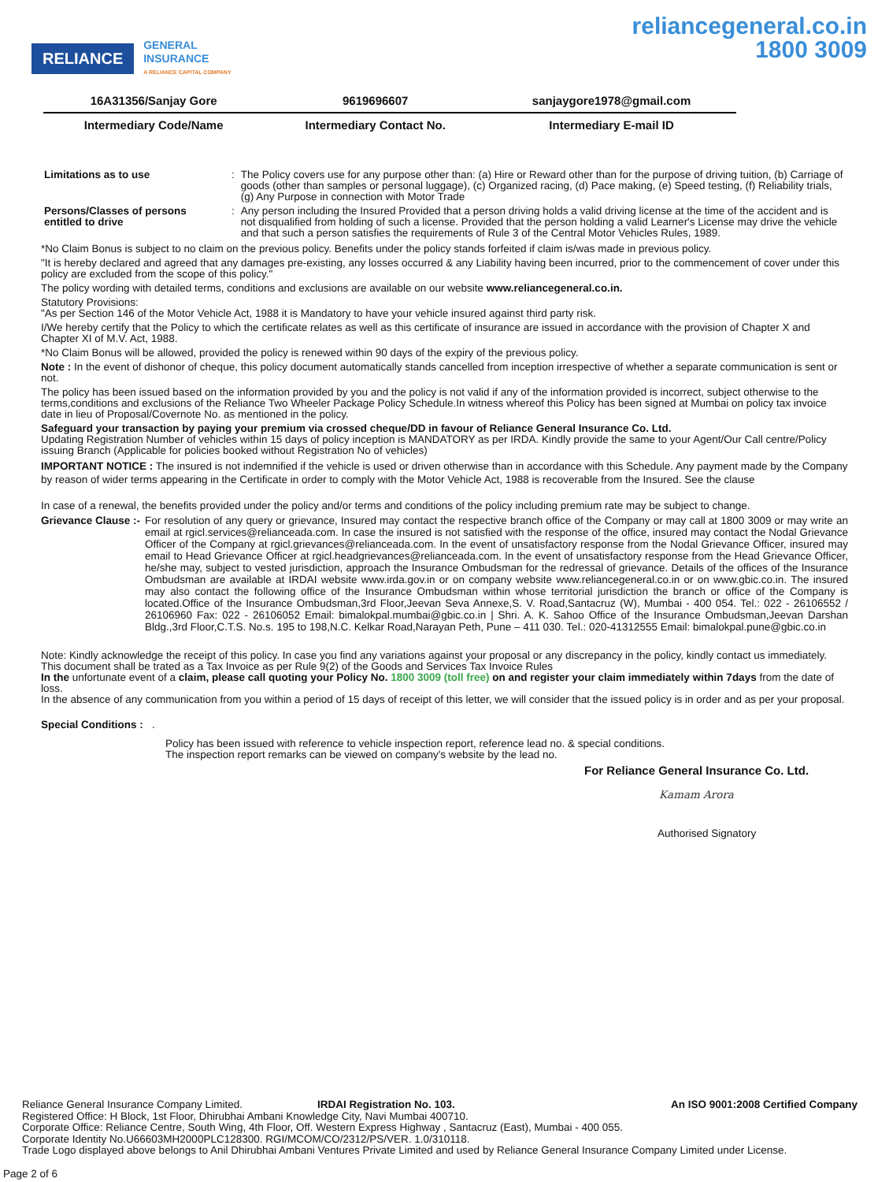RELIANCE
GENERAL
INSURANCE
A RELIANCE CAPITAL COMPANY
reliancegeneral.co.in
1800 3009
| 16A31356/Sanjay Gore | 9619696607 | sanjaygore1978@gmail.com |
| Intermediary Code/Name | Intermediary Contact No. | Intermediary E-mail ID |
| Limitations as to use | : | The Policy covers use for any purpose other than: (a) Hire or Reward other than for the purpose of driving tuition, (b) Carriage of goods (other than samples or personal luggage), (c) Organized racing, (d) Pace making, (e) Speed testing, (f) Reliability trials, (g) Any Purpose in connection with Motor Trade |
| Persons/Classes of persons entitled to drive | : | Any person including the Insured Provided that a person driving holds a valid driving license at the time of the accident and is not disqualified from holding of such a license. Provided that the person holding a valid Learner's License may drive the vehicle and that such a person satisfies the requirements of Rule 3 of the Central Motor Vehicles Rules, 1989. |
*No Claim Bonus is subject to no claim on the previous policy. Benefits under the policy stands forfeited if claim is/was made in previous policy.
"It is hereby declared and agreed that any damages pre-existing, any losses occurred & any Liability having been incurred, prior to the commencement of cover under this policy are excluded from the scope of this policy."
The policy wording with detailed terms, conditions and exclusions are available on our website www.reliancegeneral.co.in.
Statutory Provisions:
"As per Section 146 of the Motor Vehicle Act, 1988 it is Mandatory to have your vehicle insured against third party risk.
I/We hereby certify that the Policy to which the certificate relates as well as this certificate of insurance are issued in accordance with the provision of Chapter X and Chapter XI of M.V. Act, 1988.
*No Claim Bonus will be allowed, provided the policy is renewed within 90 days of the expiry of the previous policy.
Note : In the event of dishonor of cheque, this policy document automatically stands cancelled from inception irrespective of whether a separate communication is sent or not.
The policy has been issued based on the information provided by you and the policy is not valid if any of the information provided is incorrect, subject otherwise to the terms,conditions and exclusions of the Reliance Two Wheeler Package Policy Schedule.In witness whereof this Policy has been signed at Mumbai on policy tax invoice date in lieu of Proposal/Covernote No. as mentioned in the policy.
Safeguard your transaction by paying your premium via crossed cheque/DD in favour of Reliance General Insurance Co. Ltd.
Updating Registration Number of vehicles within 15 days of policy inception is MANDATORY as per IRDA. Kindly provide the same to your Agent/Our Call centre/Policy issuing Branch (Applicable for policies booked without Registration No of vehicles)
IMPORTANT NOTICE : The insured is not indemnified if the vehicle is used or driven otherwise than in accordance with this Schedule. Any payment made by the Company by reason of wider terms appearing in the Certificate in order to comply with the Motor Vehicle Act, 1988 is recoverable from the Insured. See the clause
In case of a renewal, the benefits provided under the policy and/or terms and conditions of the policy including premium rate may be subject to change.
Grievance Clause :- For resolution of any query or grievance, Insured may contact the respective branch office of the Company or may call at 1800 3009 or may write an email at rgicl.services@relianceada.com. In case the insured is not satisfied with the response of the office, insured may contact the Nodal Grievance Officer of the Company at rgicl.grievances@relianceada.com. In the event of unsatisfactory response from the Nodal Grievance Officer, insured may email to Head Grievance Officer at rgicl.headgrievances@relianceada.com. In the event of unsatisfactory response from the Head Grievance Officer, he/she may, subject to vested jurisdiction, approach the Insurance Ombudsman for the redressal of grievance. Details of the offices of the Insurance Ombudsman are available at IRDAI website www.irda.gov.in or on company website www.reliancegeneral.co.in or on www.gbic.co.in. The insured may also contact the following office of the Insurance Ombudsman within whose territorial jurisdiction the branch or office of the Company is located.Office of the Insurance Ombudsman,3rd Floor,Jeevan Seva Annexe,S. V. Road,Santacruz (W), Mumbai - 400 054. Tel.: 022 - 26106552 / 26106960 Fax: 022 - 26106052 Email: bimalokpal.mumbai@gbic.co.in | Shri. A. K. Sahoo Office of the Insurance Ombudsman,Jeevan Darshan Bldg.,3rd Floor,C.T.S. No.s. 195 to 198,N.C. Kelkar Road,Narayan Peth, Pune – 411 030. Tel.: 020-41312555 Email: bimalokpal.pune@gbic.co.in
Note: Kindly acknowledge the receipt of this policy. In case you find any variations against your proposal or any discrepancy in the policy, kindly contact us immediately.
This document shall be trated as a Tax Invoice as per Rule 9(2) of the Goods and Services Tax Invoice Rules
In the unfortunate event of a claim, please call quoting your Policy No. 1800 3009 (toll free) on and register your claim immediately within 7days from the date of loss.
In the absence of any communication from you within a period of 15 days of receipt of this letter, we will consider that the issued policy is in order and as per your proposal.
Special Conditions : .
Policy has been issued with reference to vehicle inspection report, reference lead no. & special conditions.
The inspection report remarks can be viewed on company's website by the lead no.
For Reliance General Insurance Co. Ltd.
Kamam Arora
Authorised Signatory
Reliance General Insurance Company Limited. IRDAI Registration No. 103. An ISO 9001:2008 Certified Company
Registered Office: H Block, 1st Floor, Dhirubhai Ambani Knowledge City, Navi Mumbai 400710.
Corporate Office: Reliance Centre, South Wing, 4th Floor, Off. Western Express Highway , Santacruz (East), Mumbai - 400 055.
Corporate Identity No.U66603MH2000PLC128300. RGI/MCOM/CO/2312/PS/VER. 1.0/310118.
Trade Logo displayed above belongs to Anil Dhirubhai Ambani Ventures Private Limited and used by Reliance General Insurance Company Limited under License.
Page 2 of 6